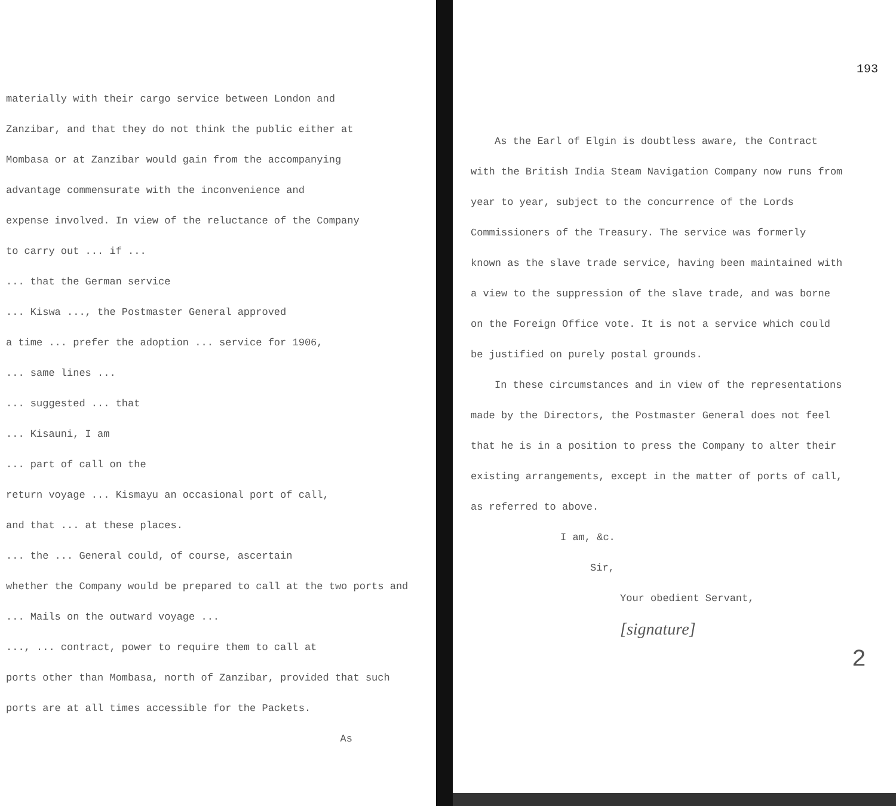materially with their cargo service between London and
Zanzibar, and that they do not think the public either at
Mombasa or at Zanzibar would gain from the accompanying
advantage commensurate with the inconvenience and
expense involved. In view of the reluctance of the Company
to carry out ... if ...
... that the German service
... Kiswa ..., the Postmaster General approved
a time ... prefer the adoption ... service for 1906,
... same lines ...
... suggested ... that
... Kisauni, I am
... part of call on the
return voyage ... Kismayu an occasional port of call,
and that ... at these places.
... the ... General could, of course, ascertain
whether the Company would be prepared to call at the two ports and
... Mails on the outward voyage ...
..., ... contract, power to require them to call at
ports other than Mombasa, north of Zanzibar, provided that such
ports are at all times accessible for the Packets.
As
193
As the Earl of Elgin is doubtless aware, the Contract
with the British India Steam Navigation Company now runs from
year to year, subject to the concurrence of the Lords
Commissioners of the Treasury. The service was formerly
known as the slave trade service, having been maintained with
a view to the suppression of the slave trade, and was borne
on the Foreign Office vote. It is not a service which could
be justified on purely postal grounds.
In these circumstances and in view of the representations
made by the Directors, the Postmaster General does not feel
that he is in a position to press the Company to alter their
existing arrangements, except in the matter of ports of call,
as referred to above.
I am, &c.
Sir,
Your obedient Servant,
[signature]
2